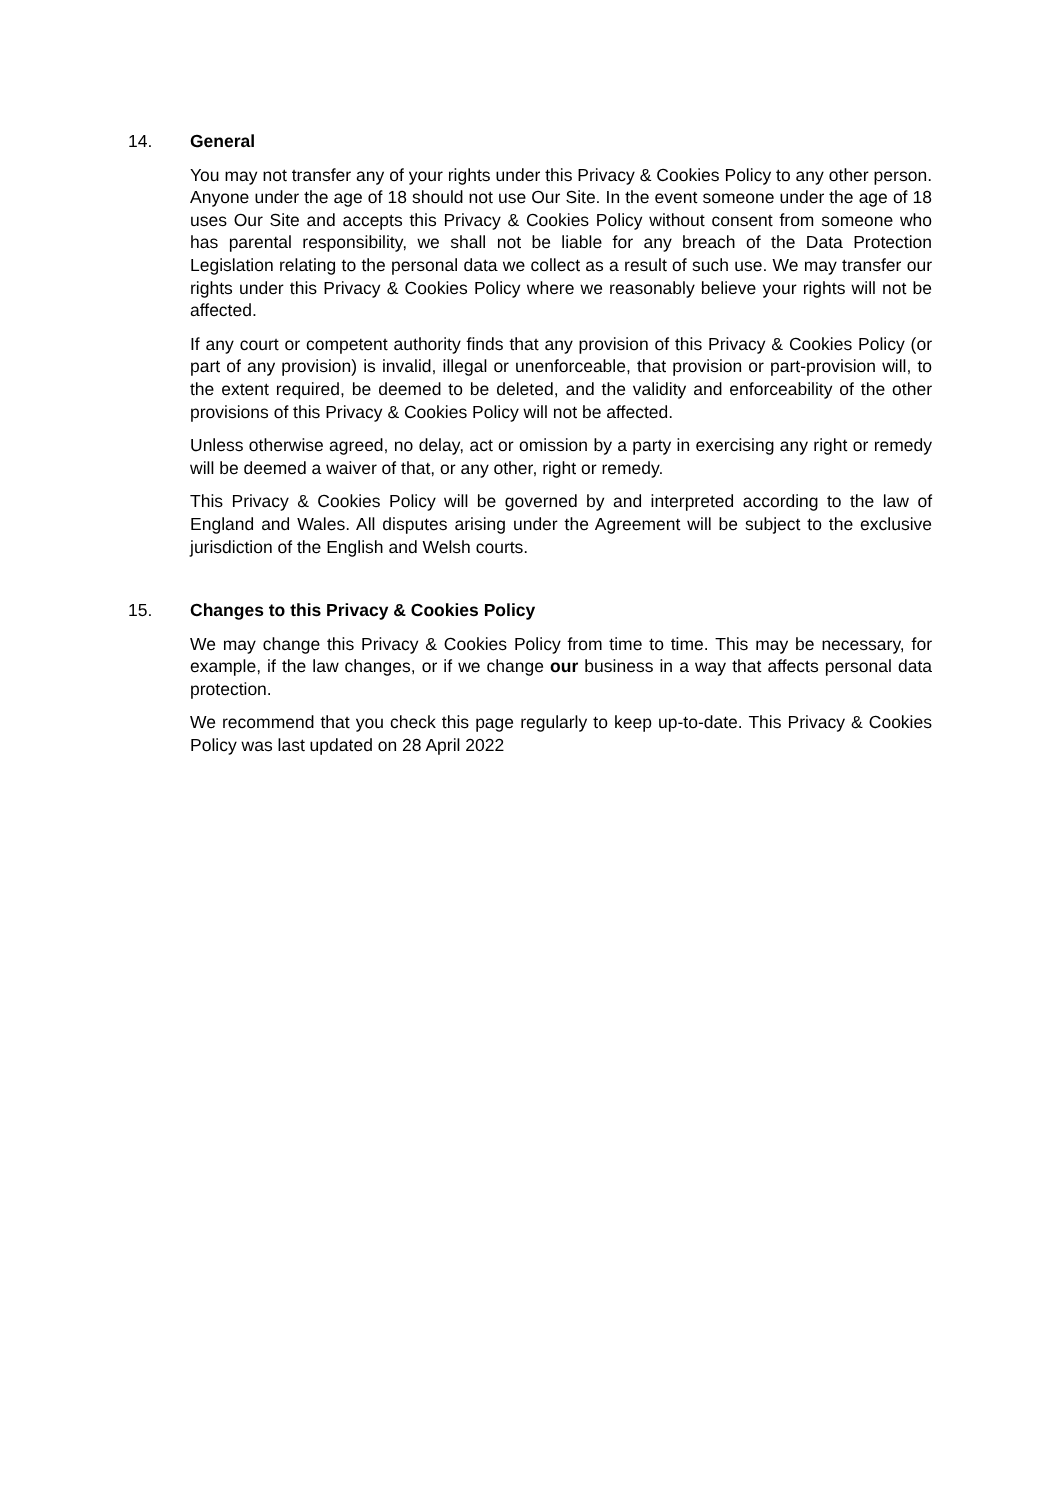14. General
You may not transfer any of your rights under this Privacy & Cookies Policy to any other person. Anyone under the age of 18 should not use Our Site. In the event someone under the age of 18 uses Our Site and accepts this Privacy & Cookies Policy without consent from someone who has parental responsibility, we shall not be liable for any breach of the Data Protection Legislation relating to the personal data we collect as a result of such use. We may transfer our rights under this Privacy & Cookies Policy where we reasonably believe your rights will not be affected.
If any court or competent authority finds that any provision of this Privacy & Cookies Policy (or part of any provision) is invalid, illegal or unenforceable, that provision or part-provision will, to the extent required, be deemed to be deleted, and the validity and enforceability of the other provisions of this Privacy & Cookies Policy will not be affected.
Unless otherwise agreed, no delay, act or omission by a party in exercising any right or remedy will be deemed a waiver of that, or any other, right or remedy.
This Privacy & Cookies Policy will be governed by and interpreted according to the law of England and Wales. All disputes arising under the Agreement will be subject to the exclusive jurisdiction of the English and Welsh courts.
15. Changes to this Privacy & Cookies Policy
We may change this Privacy & Cookies Policy from time to time. This may be necessary, for example, if the law changes, or if we change our business in a way that affects personal data protection.
We recommend that you check this page regularly to keep up-to-date. This Privacy & Cookies Policy was last updated on 28 April 2022